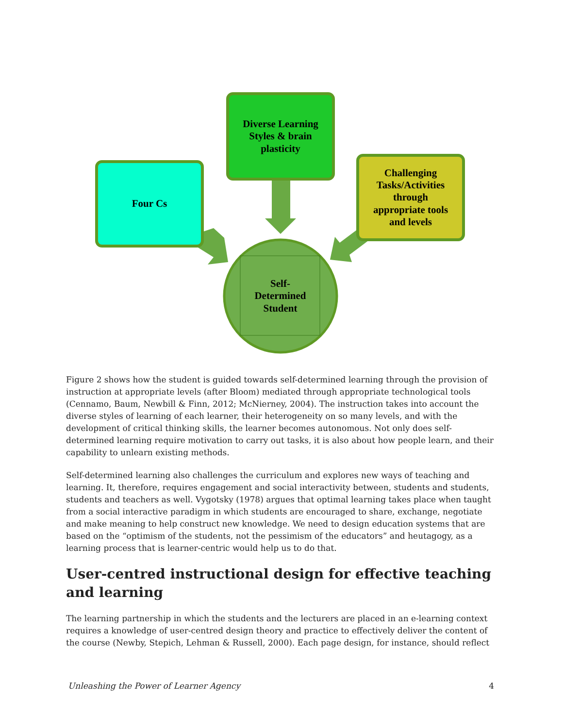Diverse Learning
Styles & brain
plasticity
Four Cs
Challenging
Tasks/Activities
through
appropriate tools
and levels
Self-
Determined
Student
Figure 2 shows how the student is guided towards self-determined learning through the provision of instruction at appropriate levels (after Bloom) mediated through appropriate technological tools (Cennamo, Baum, Newbill & Finn, 2012; McNierney, 2004). The instruction takes into account the diverse styles of learning of each learner, their heterogeneity on so many levels, and with the development of critical thinking skills, the learner becomes autonomous. Not only does self-determined learning require motivation to carry out tasks, it is also about how people learn, and their capability to unlearn existing methods.
Self-determined learning also challenges the curriculum and explores new ways of teaching and learning. It, therefore, requires engagement and social interactivity between, students and students, students and teachers as well. Vygotsky (1978) argues that optimal learning takes place when taught from a social interactive paradigm in which students are encouraged to share, exchange, negotiate and make meaning to help construct new knowledge. We need to design education systems that are based on the “optimism of the students, not the pessimism of the educators” and heutagogy, as a learning process that is learner-centric would help us to do that.
User-centred instructional design for effective teaching and learning
The learning partnership in which the students and the lecturers are placed in an e-learning context requires a knowledge of user-centred design theory and practice to effectively deliver the content of the course (Newby, Stepich, Lehman & Russell, 2000). Each page design, for instance, should reflect
Unleashing the Power of Learner Agency 4